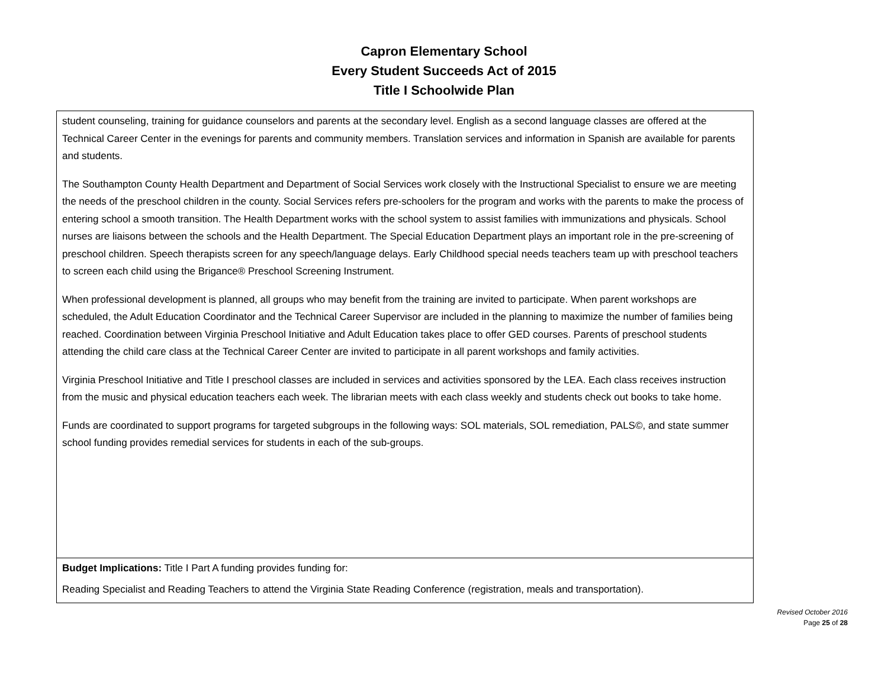Capron Elementary School
Every Student Succeeds Act of 2015
Title I Schoolwide Plan
| student counseling, training for guidance counselors and parents at the secondary level. English as a second language classes are offered at the Technical Career Center in the evenings for parents and community members. Translation services and information in Spanish are available for parents and students. The Southampton County Health Department and Department of Social Services work closely with the Instructional Specialist to ensure we are meeting the needs of the preschool children in the county. Social Services refers pre-schoolers for the program and works with the parents to make the process of entering school a smooth transition. The Health Department works with the school system to assist families with immunizations and physicals. School nurses are liaisons between the schools and the Health Department. The Special Education Department plays an important role in the pre-screening of preschool children. Speech therapists screen for any speech/language delays. Early Childhood special needs teachers team up with preschool teachers to screen each child using the Brigance® Preschool Screening Instrument. When professional development is planned, all groups who may benefit from the training are invited to participate. When parent workshops are scheduled, the Adult Education Coordinator and the Technical Career Supervisor are included in the planning to maximize the number of families being reached. Coordination between Virginia Preschool Initiative and Adult Education takes place to offer GED courses. Parents of preschool students attending the child care class at the Technical Career Center are invited to participate in all parent workshops and family activities. Virginia Preschool Initiative and Title I preschool classes are included in services and activities sponsored by the LEA. Each class receives instruction from the music and physical education teachers each week. The librarian meets with each class weekly and students check out books to take home. Funds are coordinated to support programs for targeted subgroups in the following ways: SOL materials, SOL remediation, PALS©, and state summer school funding provides remedial services for students in each of the sub-groups. |
| Budget Implications: Title I Part A funding provides funding for: Reading Specialist and Reading Teachers to attend the Virginia State Reading Conference (registration, meals and transportation). |
Revised October 2016
Page 25 of 28